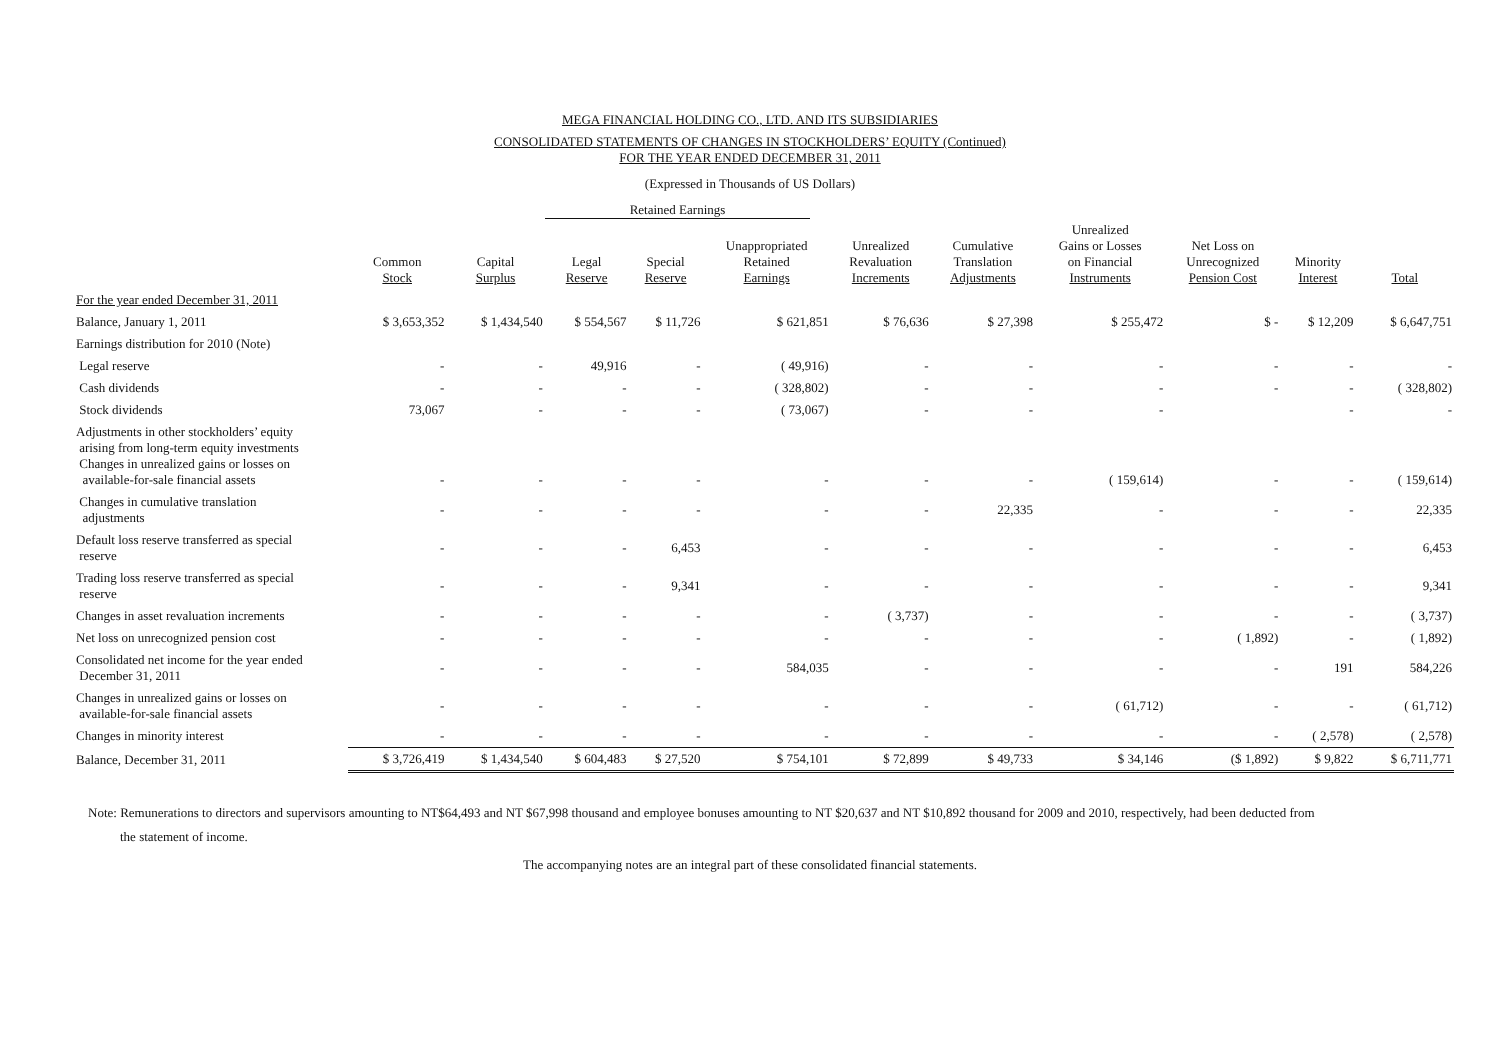MEGA FINANCIAL HOLDING CO., LTD. AND ITS SUBSIDIARIES
CONSOLIDATED STATEMENTS OF CHANGES IN STOCKHOLDERS’ EQUITY (Continued)
FOR THE YEAR ENDED DECEMBER 31, 2011
(Expressed in Thousands of US Dollars)
Retained Earnings
| | Common Stock | Capital Surplus | Legal Reserve | Special Reserve | Unappropriated Retained Earnings | Unrealized Revaluation Increments | Cumulative Translation Adjustments | Unrealized Gains or Losses on Financial Instruments | Net Loss on Unrecognized Pension Cost | Minority Interest | Total |
| --- | --- | --- | --- | --- | --- | --- | --- | --- | --- | --- | --- |
| For the year ended December 31, 2011 | | | | | | | | | | | |
| Balance, January 1, 2011 | $ 3,653,352 | $ 1,434,540 | $ 554,567 | $ 11,726 | $ 621,851 | $ 76,636 | $ 27,398 | $ 255,472 | $ - | $ 12,209 | $ 6,647,751 |
| Earnings distribution for 2010 (Note) | | | | | | | | | | | |
| Legal reserve | - | - | 49,916 | - | ( 49,916) | - | - | - | - | - | - |
| Cash dividends | - | - | - | - | ( 328,802) | - | - | - | - | - | ( 328,802) |
| Stock dividends | 73,067 | - | - | - | ( 73,067) | - | - | - | | - | - |
| Adjustments in other stockholders’ equity arising from long-term equity investments Changes in unrealized gains or losses on available-for-sale financial assets | - | - | - | - | - | - | - | ( 159,614) | - | - | ( 159,614) |
| Changes in cumulative translation adjustments | - | - | - | - | - | - | 22,335 | - | - | - | 22,335 |
| Default loss reserve transferred as special reserve | - | - | - | 6,453 | - | - | - | - | - | - | 6,453 |
| Trading loss reserve transferred as special reserve | - | - | - | 9,341 | - | - | - | - | - | - | 9,341 |
| Changes in asset revaluation increments | - | - | - | - | - | ( 3,737) | - | - | - | - | ( 3,737) |
| Net loss on unrecognized pension cost | - | - | - | - | - | - | - | - | ( 1,892) | - | ( 1,892) |
| Consolidated net income for the year ended December 31, 2011 | - | - | - | - | 584,035 | - | - | - | - | 191 | 584,226 |
| Changes in unrealized gains or losses on available-for-sale financial assets | - | - | - | - | - | - | - | ( 61,712) | - | - | ( 61,712) |
| Changes in minority interest | - | - | - | - | - | - | - | - | - | ( 2,578) | ( 2,578) |
| Balance, December 31, 2011 | $ 3,726,419 | $ 1,434,540 | $ 604,483 | $ 27,520 | $ 754,101 | $ 72,899 | $ 49,733 | $ 34,146 | ($ 1,892) | $ 9,822 | $ 6,711,771 |
Note: Remunerations to directors and supervisors amounting to NT$64,493 and NT $67,998 thousand and employee bonuses amounting to NT $20,637 and NT $10,892 thousand for 2009 and 2010, respectively, had been deducted from
the statement of income.
The accompanying notes are an integral part of these consolidated financial statements.